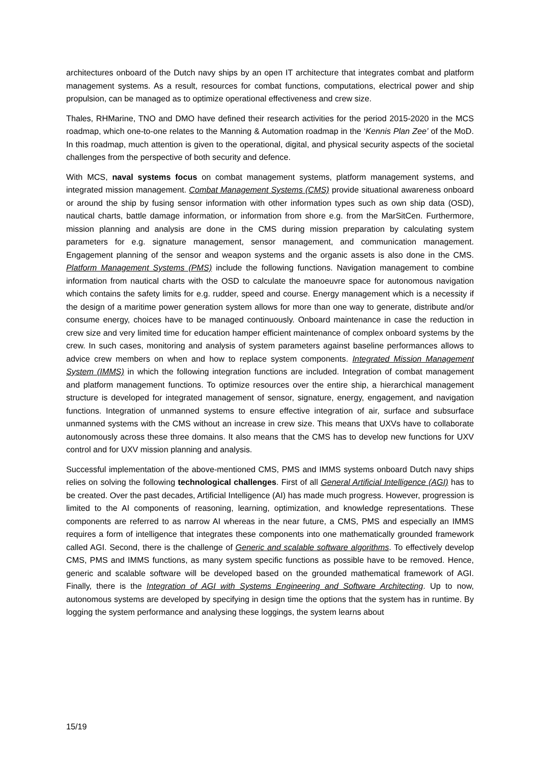architectures onboard of the Dutch navy ships by an open IT architecture that integrates combat and platform management systems. As a result, resources for combat functions, computations, electrical power and ship propulsion, can be managed as to optimize operational effectiveness and crew size.
Thales, RHMarine, TNO and DMO have defined their research activities for the period 2015-2020 in the MCS roadmap, which one-to-one relates to the Manning & Automation roadmap in the ‘Kennis Plan Zee’ of the MoD. In this roadmap, much attention is given to the operational, digital, and physical security aspects of the societal challenges from the perspective of both security and defence.
With MCS, naval systems focus on combat management systems, platform management systems, and integrated mission management. Combat Management Systems (CMS) provide situational awareness onboard or around the ship by fusing sensor information with other information types such as own ship data (OSD), nautical charts, battle damage information, or information from shore e.g. from the MarSitCen. Furthermore, mission planning and analysis are done in the CMS during mission preparation by calculating system parameters for e.g. signature management, sensor management, and communication management. Engagement planning of the sensor and weapon systems and the organic assets is also done in the CMS. Platform Management Systems (PMS) include the following functions. Navigation management to combine information from nautical charts with the OSD to calculate the manoeuvre space for autonomous navigation which contains the safety limits for e.g. rudder, speed and course. Energy management which is a necessity if the design of a maritime power generation system allows for more than one way to generate, distribute and/or consume energy, choices have to be managed continuously. Onboard maintenance in case the reduction in crew size and very limited time for education hamper efficient maintenance of complex onboard systems by the crew. In such cases, monitoring and analysis of system parameters against baseline performances allows to advice crew members on when and how to replace system components. Integrated Mission Management System (IMMS) in which the following integration functions are included. Integration of combat management and platform management functions. To optimize resources over the entire ship, a hierarchical management structure is developed for integrated management of sensor, signature, energy, engagement, and navigation functions. Integration of unmanned systems to ensure effective integration of air, surface and subsurface unmanned systems with the CMS without an increase in crew size. This means that UXVs have to collaborate autonomously across these three domains. It also means that the CMS has to develop new functions for UXV control and for UXV mission planning and analysis.
Successful implementation of the above-mentioned CMS, PMS and IMMS systems onboard Dutch navy ships relies on solving the following technological challenges. First of all General Artificial Intelligence (AGI) has to be created. Over the past decades, Artificial Intelligence (AI) has made much progress. However, progression is limited to the AI components of reasoning, learning, optimization, and knowledge representations. These components are referred to as narrow AI whereas in the near future, a CMS, PMS and especially an IMMS requires a form of intelligence that integrates these components into one mathematically grounded framework called AGI. Second, there is the challenge of Generic and scalable software algorithms. To effectively develop CMS, PMS and IMMS functions, as many system specific functions as possible have to be removed. Hence, generic and scalable software will be developed based on the grounded mathematical framework of AGI. Finally, there is the Integration of AGI with Systems Engineering and Software Architecting. Up to now, autonomous systems are developed by specifying in design time the options that the system has in runtime. By logging the system performance and analysing these loggings, the system learns about
15/19